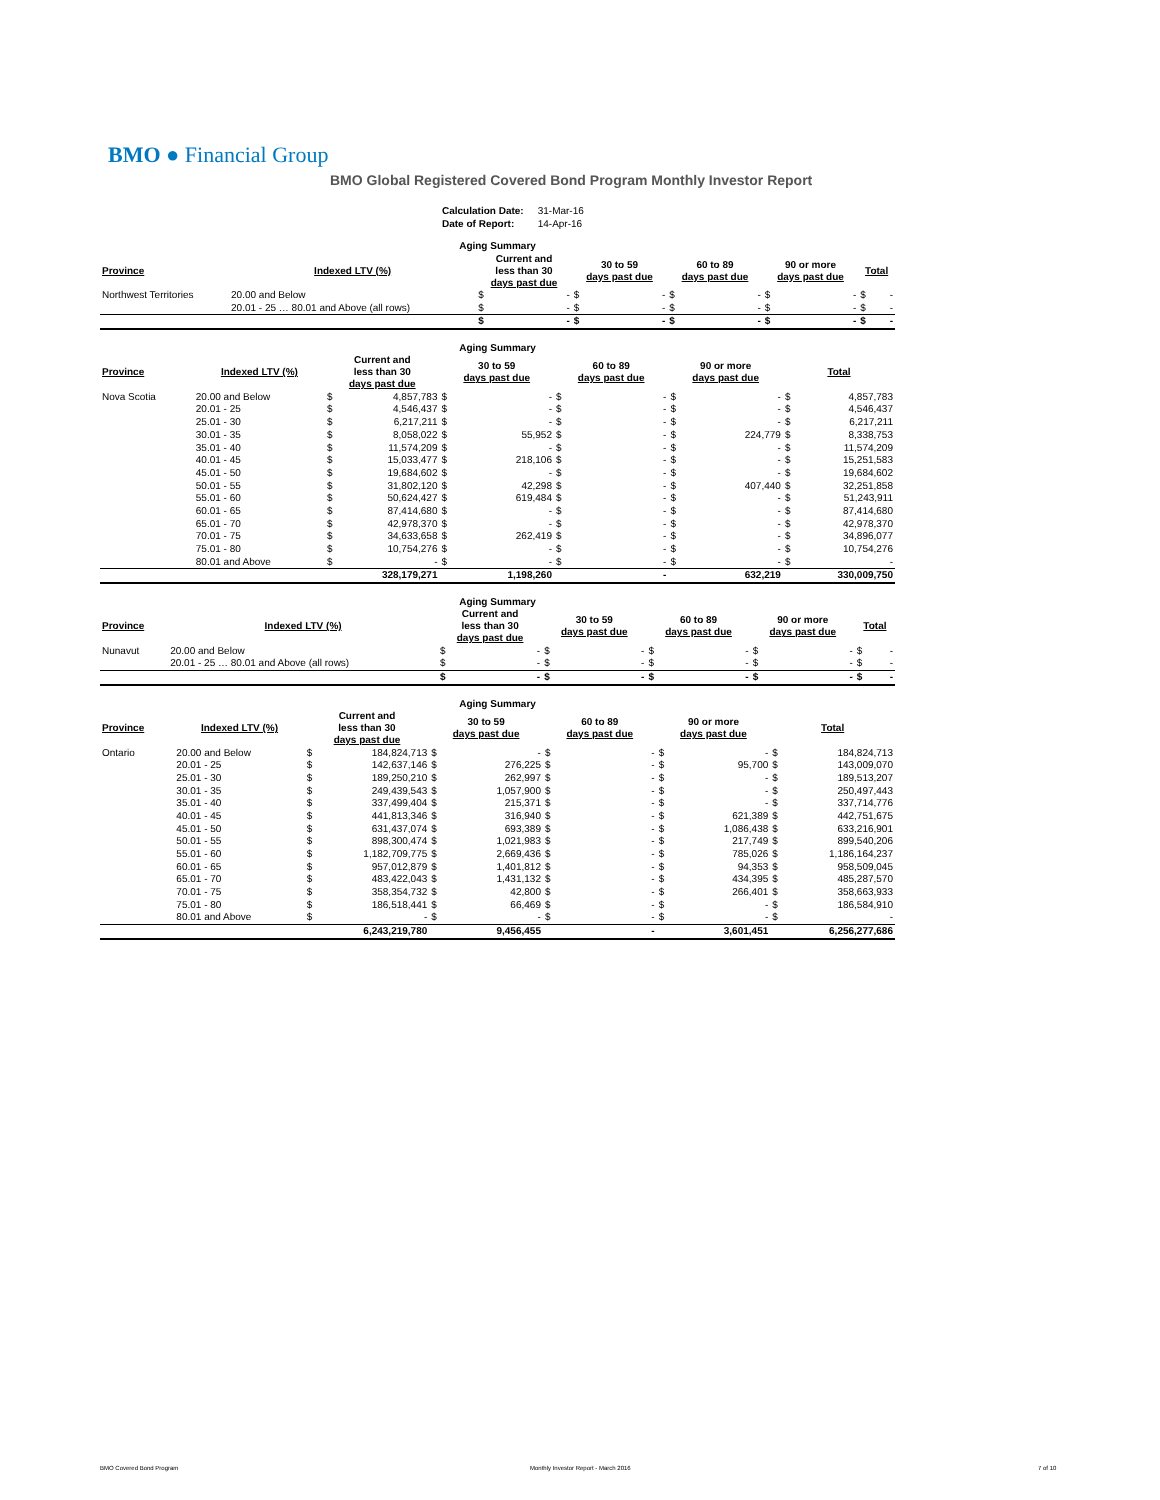BMO ● Financial Group
BMO Global Registered Covered Bond Program Monthly Investor Report
| Calculation Date: | 31-Mar-16 |
| Date of Report: | 14-Apr-16 |
| Aging Summary | | | | | | | | | | | |
| --- | --- | --- | --- | --- | --- | --- | --- | --- | --- | --- | --- |
| Province | Indexed LTV (%) | Current and less than 30 days past due | | 30 to 59 days past due | | 60 to 89 days past due | | 90 or more days past due | | Total | |
| Northwest Territories | 20.00 and Below | $ | - | $ | - | $ | - | $ | - | $ | - |
| | 20.01 - 25 … 80.01 and Above (all rows) | $ | - | $ | - | $ | - | $ | - | $ | - |
| | | $ | - | $ | - | $ | - | $ | - | $ | - |
| Aging Summary | | | | | | | | | | | |
| --- | --- | --- | --- | --- | --- | --- | --- | --- | --- | --- | --- |
| Province | Indexed LTV (%) | Current and less than 30 days past due | | 30 to 59 days past due | | 60 to 89 days past due | | 90 or more days past due | | Total | |
| Nova Scotia | 20.00 and Below | $ | 4,857,783 | $ | - | $ | - | $ | - | $ | 4,857,783 |
| | 20.01 - 25 | $ | 4,546,437 | $ | - | $ | - | $ | - | $ | 4,546,437 |
| | 25.01 - 30 | $ | 6,217,211 | $ | - | $ | - | $ | - | $ | 6,217,211 |
| | 30.01 - 35 | $ | 8,058,022 | $ | 55,952 | $ | - | $ | 224,779 | $ | 8,338,753 |
| | 35.01 - 40 | $ | 11,574,209 | $ | - | $ | - | $ | - | $ | 11,574,209 |
| | 40.01 - 45 | $ | 15,033,477 | $ | 218,106 | $ | - | $ | - | $ | 15,251,583 |
| | 45.01 - 50 | $ | 19,684,602 | $ | - | $ | - | $ | - | $ | 19,684,602 |
| | 50.01 - 55 | $ | 31,802,120 | $ | 42,298 | $ | - | $ | 407,440 | $ | 32,251,858 |
| | 55.01 - 60 | $ | 50,624,427 | $ | 619,484 | $ | - | $ | - | $ | 51,243,911 |
| | 60.01 - 65 | $ | 87,414,680 | $ | - | $ | - | $ | - | $ | 87,414,680 |
| | 65.01 - 70 | $ | 42,978,370 | $ | - | $ | - | $ | - | $ | 42,978,370 |
| | 70.01 - 75 | $ | 34,633,658 | $ | 262,419 | $ | - | $ | - | $ | 34,896,077 |
| | 75.01 - 80 | $ | 10,754,276 | $ | - | $ | - | $ | - | $ | 10,754,276 |
| | 80.01 and Above | $ | - | $ | - | $ | - | $ | - | $ | - |
| | | | 328,179,271 | | 1,198,260 | | - | | 632,219 | | 330,009,750 |
| Aging Summary | | | | | | | | | | | |
| --- | --- | --- | --- | --- | --- | --- | --- | --- | --- | --- | --- |
| Province | Indexed LTV (%) | Current and less than 30 days past due | | 30 to 59 days past due | | 60 to 89 days past due | | 90 or more days past due | | Total | |
| Nunavut | 20.00 and Below | $ | - | $ | - | $ | - | $ | - | $ | - |
| | 20.01 - 25 … 80.01 and Above (all rows) | $ | - | $ | - | $ | - | $ | - | $ | - |
| | | $ | - | $ | - | $ | - | $ | - | $ | - |
| Aging Summary | | | | | | | | | | | |
| --- | --- | --- | --- | --- | --- | --- | --- | --- | --- | --- | --- |
| Province | Indexed LTV (%) | Current and less than 30 days past due | | 30 to 59 days past due | | 60 to 89 days past due | | 90 or more days past due | | Total | |
| Ontario | 20.00 and Below | $ | 184,824,713 | $ | - | $ | - | $ | - | $ | 184,824,713 |
| | 20.01 - 25 | $ | 142,637,146 | $ | 276,225 | $ | - | $ | 95,700 | $ | 143,009,070 |
| | 25.01 - 30 | $ | 189,250,210 | $ | 262,997 | $ | - | $ | - | $ | 189,513,207 |
| | 30.01 - 35 | $ | 249,439,543 | $ | 1,057,900 | $ | - | $ | - | $ | 250,497,443 |
| | 35.01 - 40 | $ | 337,499,404 | $ | 215,371 | $ | - | $ | - | $ | 337,714,776 |
| | 40.01 - 45 | $ | 441,813,346 | $ | 316,940 | $ | - | $ | 621,389 | $ | 442,751,675 |
| | 45.01 - 50 | $ | 631,437,074 | $ | 693,389 | $ | - | $ | 1,086,438 | $ | 633,216,901 |
| | 50.01 - 55 | $ | 898,300,474 | $ | 1,021,983 | $ | - | $ | 217,749 | $ | 899,540,206 |
| | 55.01 - 60 | $ | 1,182,709,775 | $ | 2,669,436 | $ | - | $ | 785,026 | $ | 1,186,164,237 |
| | 60.01 - 65 | $ | 957,012,879 | $ | 1,401,812 | $ | - | $ | 94,353 | $ | 958,509,045 |
| | 65.01 - 70 | $ | 483,422,043 | $ | 1,431,132 | $ | - | $ | 434,395 | $ | 485,287,570 |
| | 70.01 - 75 | $ | 358,354,732 | $ | 42,800 | $ | - | $ | 266,401 | $ | 358,663,933 |
| | 75.01 - 80 | $ | 186,518,441 | $ | 66,469 | $ | - | $ | - | $ | 186,584,910 |
| | 80.01 and Above | $ | - | $ | - | $ | - | $ | - | $ | - |
| | | | 6,243,219,780 | | 9,456,455 | | - | | 3,601,451 | | 6,256,277,686 |
BMO Covered Bond Program Monthly Investor Report - March 2016 7 of 10